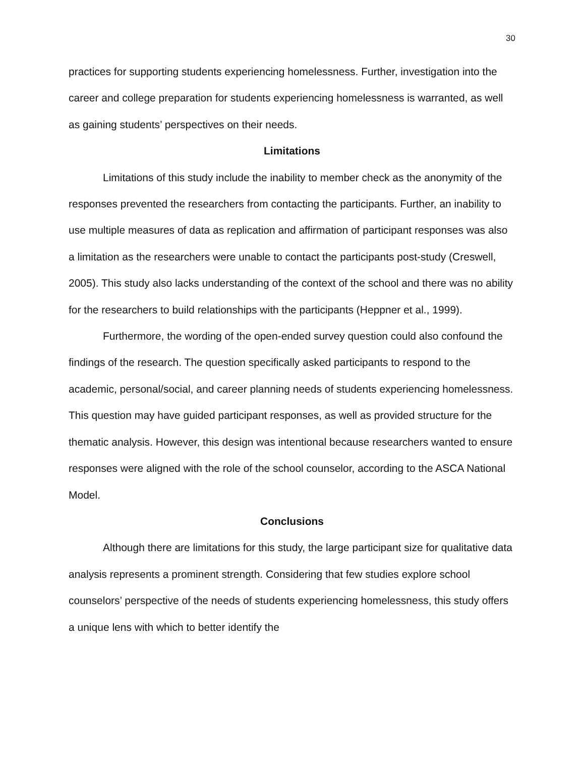30
practices for supporting students experiencing homelessness. Further, investigation into the career and college preparation for students experiencing homelessness is warranted, as well as gaining students’ perspectives on their needs.
Limitations
Limitations of this study include the inability to member check as the anonymity of the responses prevented the researchers from contacting the participants. Further, an inability to use multiple measures of data as replication and affirmation of participant responses was also a limitation as the researchers were unable to contact the participants post-study (Creswell, 2005). This study also lacks understanding of the context of the school and there was no ability for the researchers to build relationships with the participants (Heppner et al., 1999).
Furthermore, the wording of the open-ended survey question could also confound the findings of the research. The question specifically asked participants to respond to the academic, personal/social, and career planning needs of students experiencing homelessness. This question may have guided participant responses, as well as provided structure for the thematic analysis. However, this design was intentional because researchers wanted to ensure responses were aligned with the role of the school counselor, according to the ASCA National Model.
Conclusions
Although there are limitations for this study, the large participant size for qualitative data analysis represents a prominent strength. Considering that few studies explore school counselors’ perspective of the needs of students experiencing homelessness, this study offers a unique lens with which to better identify the